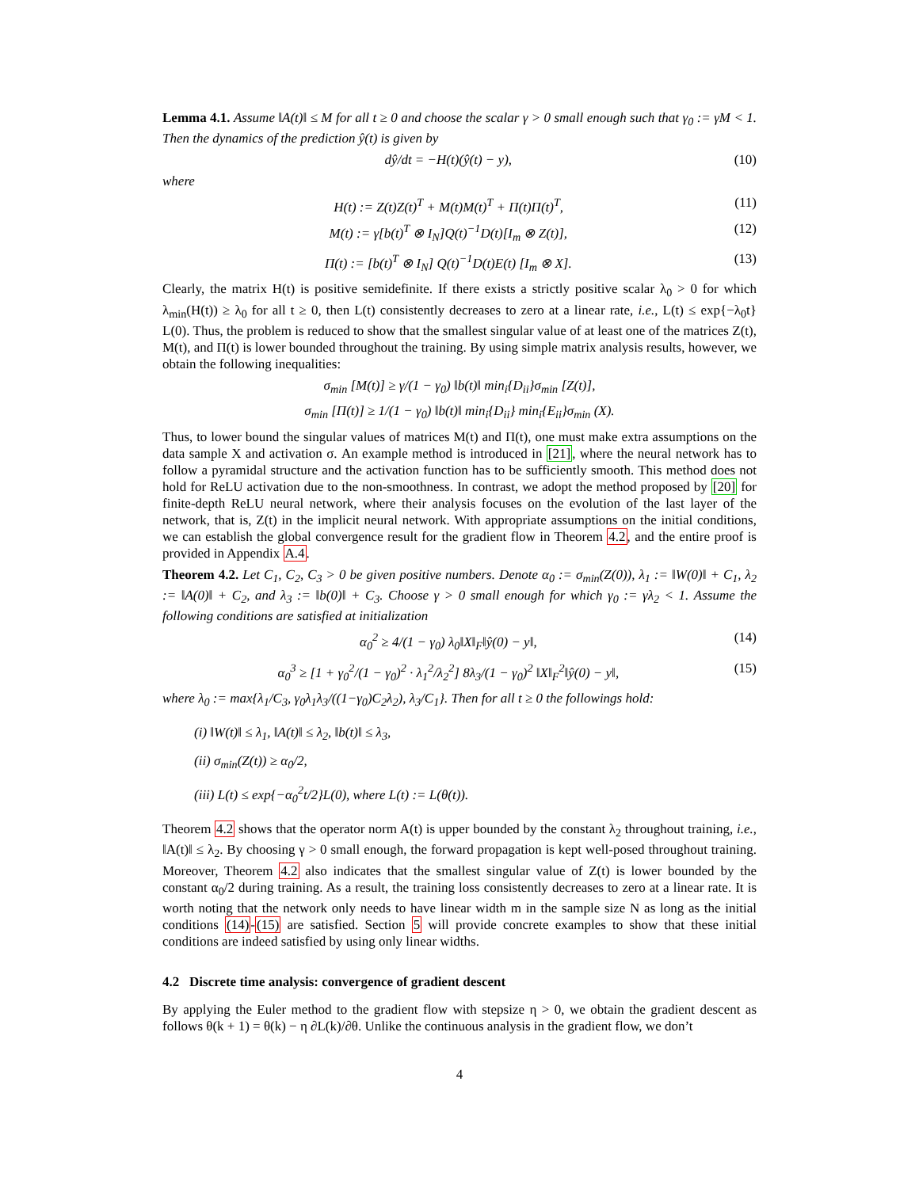Lemma 4.1. Assume ‖A(t)‖ ≤ M for all t ≥ 0 and choose the scalar γ > 0 small enough such that γ<sub>0</sub> := γM < 1. Then the dynamics of the prediction ŷ(t) is given by
dŷ/dt = −H(t)(ŷ(t) − y), (10)
where
H(t) := Z(t)Z(t)<sup>T</sup> + M(t)M(t)<sup>T</sup> + Π(t)Π(t)<sup>T</sup>, (11)
M(t) := γ[b(t)<sup>T</sup> ⊗ I<sub>N</sub>]Q(t)<sup>−1</sup>D(t)[I<sub>m</sub> ⊗ Z(t)], (12)
Π(t) := [b(t)<sup>T</sup> ⊗ I<sub>N</sub>] Q(t)<sup>−1</sup>D(t)E(t) [I<sub>m</sub> ⊗ X]. (13)
Clearly, the matrix H(t) is positive semidefinite. If there exists a strictly positive scalar λ<sub>0</sub> > 0 for which λ<sub>min</sub>(H(t)) ≥ λ<sub>0</sub> for all t ≥ 0, then L(t) consistently decreases to zero at a linear rate, i.e., L(t) ≤ exp{−λ<sub>0</sub>t} L(0). Thus, the problem is reduced to show that the smallest singular value of at least one of the matrices Z(t), M(t), and Π(t) is lower bounded throughout the training. By using simple matrix analysis results, however, we obtain the following inequalities:
σ<sub>min</sub> [M(t)] ≥ γ/(1 − γ<sub>0</sub>) ‖b(t)‖ min<sub>i</sub>{D<sub>ii</sub>}σ<sub>min</sub> [Z(t)],
σ<sub>min</sub> [Π(t)] ≥ 1/(1 − γ<sub>0</sub>) ‖b(t)‖ min<sub>i</sub>{D<sub>ii</sub>} min<sub>i</sub>{E<sub>ii</sub>}σ<sub>min</sub> (X).
Thus, to lower bound the singular values of matrices M(t) and Π(t), one must make extra assumptions on the data sample X and activation σ. An example method is introduced in [21], where the neural network has to follow a pyramidal structure and the activation function has to be sufficiently smooth. This method does not hold for ReLU activation due to the non-smoothness. In contrast, we adopt the method proposed by [20] for finite-depth ReLU neural network, where their analysis focuses on the evolution of the last layer of the network, that is, Z(t) in the implicit neural network. With appropriate assumptions on the initial conditions, we can establish the global convergence result for the gradient flow in Theorem 4.2, and the entire proof is provided in Appendix A.4.
Theorem 4.2. Let C<sub>1</sub>, C<sub>2</sub>, C<sub>3</sub> > 0 be given positive numbers. Denote α<sub>0</sub> := σ<sub>min</sub>(Z(0)), λ<sub>1</sub> := ‖W(0)‖ + C<sub>1</sub>, λ<sub>2</sub> := ‖A(0)‖ + C<sub>2</sub>, and λ<sub>3</sub> := ‖b(0)‖ + C<sub>3</sub>. Choose γ > 0 small enough for which γ<sub>0</sub> := γλ<sub>2</sub> < 1. Assume the following conditions are satisfied at initialization
α<sub>0</sub><sup>2</sup> ≥ 4/(1 − γ<sub>0</sub>) λ<sub>0</sub>‖X‖<sub>F</sub>‖ŷ(0) − y‖, (14)
α<sub>0</sub><sup>3</sup> ≥ [1 + γ<sub>0</sub><sup>2</sup>/(1 − γ<sub>0</sub>)<sup>2</sup> · λ<sub>1</sub><sup>2</sup>/λ<sub>2</sub><sup>2</sup>] 8λ<sub>3</sub>/(1 − γ<sub>0</sub>)<sup>2</sup> ‖X‖<sub>F</sub><sup>2</sup>‖ŷ(0) − y‖, (15)
where λ<sub>0</sub> := max{λ<sub>1</sub>/C<sub>3</sub>, γ<sub>0</sub>λ<sub>1</sub>λ<sub>3</sub>/((1−γ<sub>0</sub>)C<sub>2</sub>λ<sub>2</sub>), λ<sub>3</sub>/C<sub>1</sub>}. Then for all t ≥ 0 the followings hold:
(i) ‖W(t)‖ ≤ λ<sub>1</sub>, ‖A(t)‖ ≤ λ<sub>2</sub>, ‖b(t)‖ ≤ λ<sub>3</sub>,
(ii) σ<sub>min</sub>(Z(t)) ≥ α<sub>0</sub>/2,
(iii) L(t) ≤ exp{−α<sub>0</sub><sup>2</sup>t/2}L(0), where L(t) := L(θ(t)).
Theorem 4.2 shows that the operator norm A(t) is upper bounded by the constant λ<sub>2</sub> throughout training, i.e., ‖A(t)‖ ≤ λ<sub>2</sub>. By choosing γ > 0 small enough, the forward propagation is kept well-posed throughout training. Moreover, Theorem 4.2 also indicates that the smallest singular value of Z(t) is lower bounded by the constant α<sub>0</sub>/2 during training. As a result, the training loss consistently decreases to zero at a linear rate. It is worth noting that the network only needs to have linear width m in the sample size N as long as the initial conditions (14)-(15) are satisfied. Section 5 will provide concrete examples to show that these initial conditions are indeed satisfied by using only linear widths.
4.2 Discrete time analysis: convergence of gradient descent
By applying the Euler method to the gradient flow with stepsize η > 0, we obtain the gradient descent as follows θ(k + 1) = θ(k) − η ∂L(k)/∂θ. Unlike the continuous analysis in the gradient flow, we don’t
4